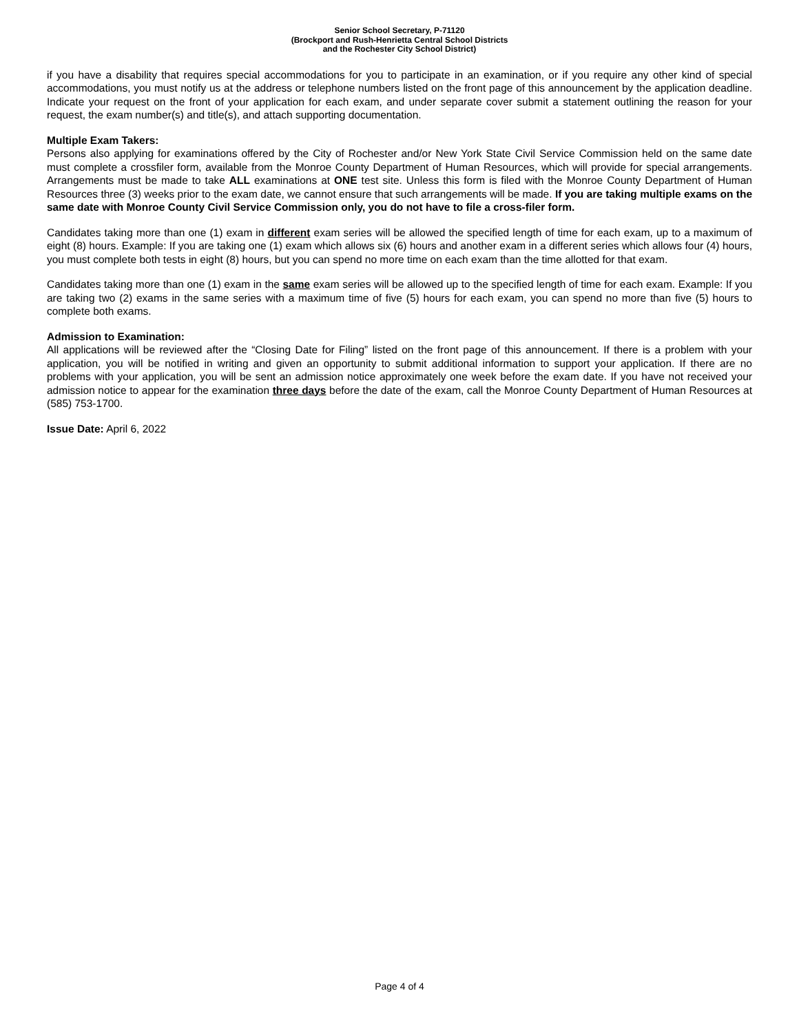Senior School Secretary, P-71120
(Brockport and Rush-Henrietta Central School Districts
and the Rochester City School District)
if you have a disability that requires special accommodations for you to participate in an examination, or if you require any other kind of special accommodations, you must notify us at the address or telephone numbers listed on the front page of this announcement by the application deadline. Indicate your request on the front of your application for each exam, and under separate cover submit a statement outlining the reason for your request, the exam number(s) and title(s), and attach supporting documentation.
Multiple Exam Takers:
Persons also applying for examinations offered by the City of Rochester and/or New York State Civil Service Commission held on the same date must complete a crossfiler form, available from the Monroe County Department of Human Resources, which will provide for special arrangements. Arrangements must be made to take ALL examinations at ONE test site. Unless this form is filed with the Monroe County Department of Human Resources three (3) weeks prior to the exam date, we cannot ensure that such arrangements will be made. If you are taking multiple exams on the same date with Monroe County Civil Service Commission only, you do not have to file a cross-filer form.
Candidates taking more than one (1) exam in different exam series will be allowed the specified length of time for each exam, up to a maximum of eight (8) hours. Example: If you are taking one (1) exam which allows six (6) hours and another exam in a different series which allows four (4) hours, you must complete both tests in eight (8) hours, but you can spend no more time on each exam than the time allotted for that exam.
Candidates taking more than one (1) exam in the same exam series will be allowed up to the specified length of time for each exam. Example: If you are taking two (2) exams in the same series with a maximum time of five (5) hours for each exam, you can spend no more than five (5) hours to complete both exams.
Admission to Examination:
All applications will be reviewed after the “Closing Date for Filing” listed on the front page of this announcement. If there is a problem with your application, you will be notified in writing and given an opportunity to submit additional information to support your application. If there are no problems with your application, you will be sent an admission notice approximately one week before the exam date. If you have not received your admission notice to appear for the examination three days before the date of the exam, call the Monroe County Department of Human Resources at (585) 753-1700.
Issue Date: April 6, 2022
Page 4 of 4